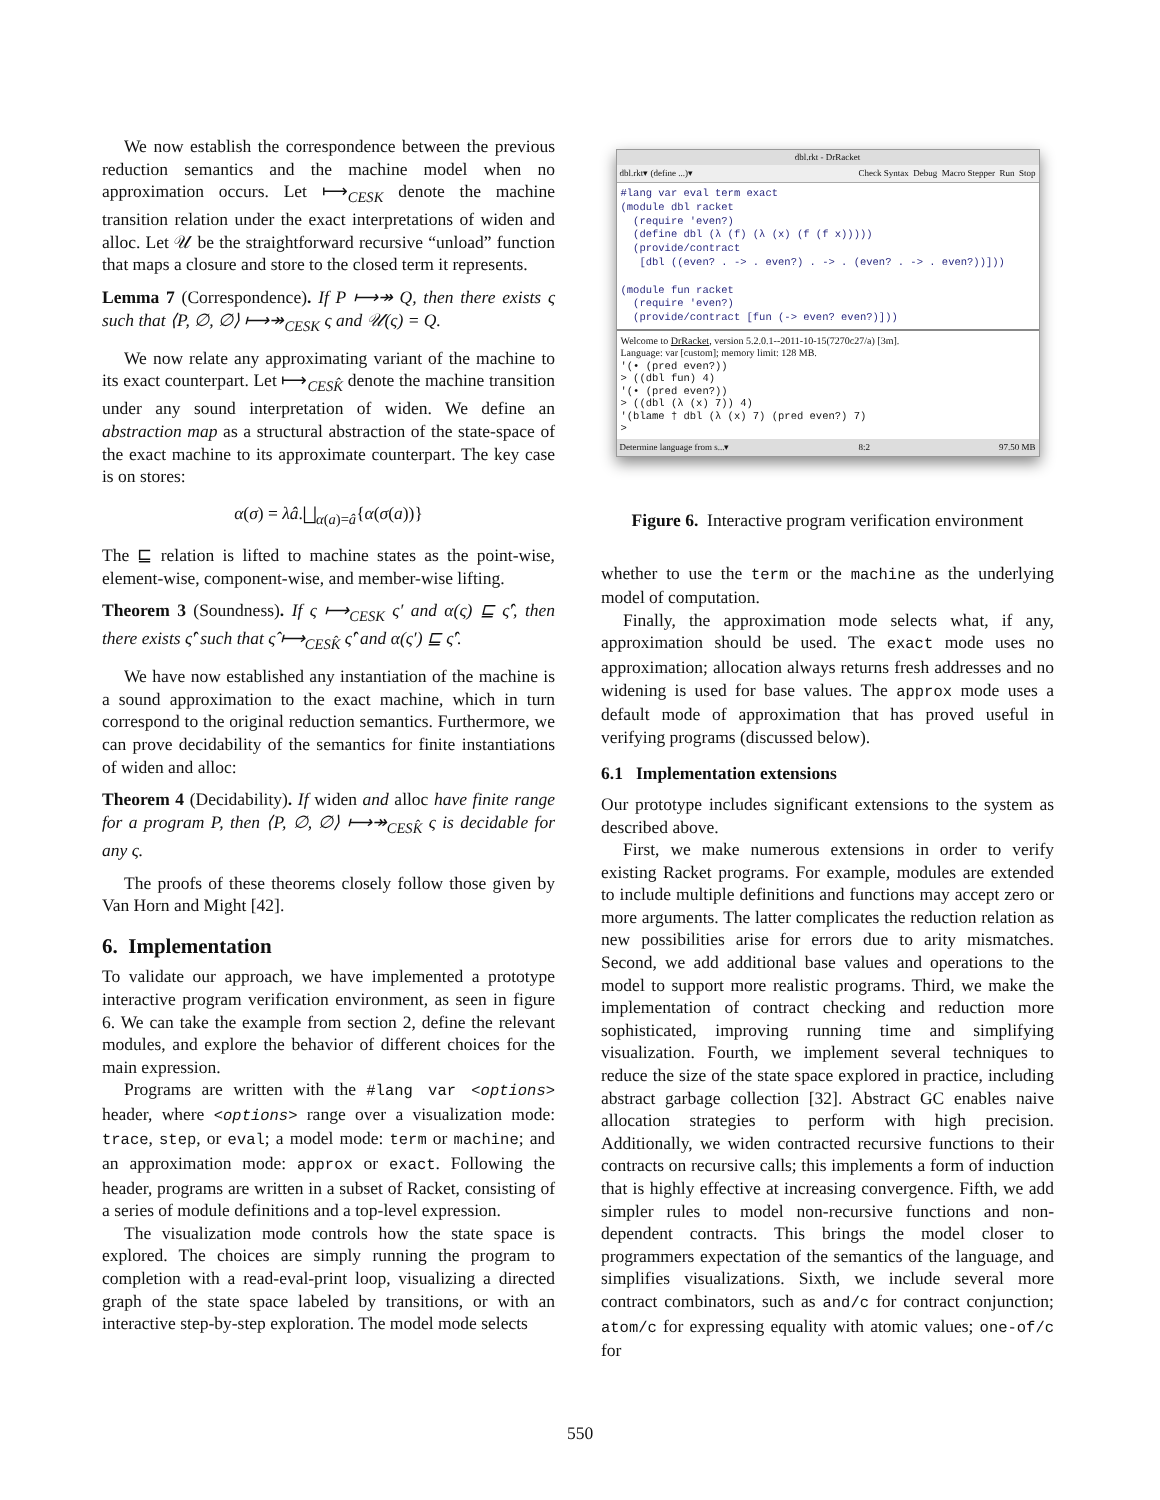We now establish the correspondence between the previous reduction semantics and the machine model when no approximation occurs. Let ⟼<sub>CESK</sub> denote the machine transition relation under the exact interpretations of widen and alloc. Let 𝒰 be the straightforward recursive “unload” function that maps a closure and store to the closed term it represents.
Lemma 7 (Correspondence). If P ⟼↠ Q, then there exists ς such that ⟨P, ∅, ∅⟩ ⟼↠<sub>CESK</sub> ς and 𝒰(ς) = Q.
We now relate any approximating variant of the machine to its exact counterpart. Let ⟼<sub>CESK̂</sub> denote the machine transition under any sound interpretation of widen. We define an abstraction map as a structural abstraction of the state-space of the exact machine to its approximate counterpart. The key case is on stores:
α(σ) = λâ.⨆<sub>α(a)=â</sub>{α(σ(a))}
The ⊑ relation is lifted to machine states as the point-wise, element-wise, component-wise, and member-wise lifting.
Theorem 3 (Soundness). If ς ⟼<sub>CESK</sub> ς′ and α(ς) ⊑ ς̂′, then there exists ς̂′ such that ς̂ ⟼<sub>CESK̂</sub> ς̂′ and α(ς′) ⊑ ς̂′.
We have now established any instantiation of the machine is a sound approximation to the exact machine, which in turn correspond to the original reduction semantics. Furthermore, we can prove decidability of the semantics for finite instantiations of widen and alloc:
Theorem 4 (Decidability). If widen and alloc have finite range for a program P, then ⟨P, ∅, ∅⟩ ⟼↠<sub>CESK̂</sub> ς is decidable for any ς.
The proofs of these theorems closely follow those given by Van Horn and Might [42].
6. Implementation
To validate our approach, we have implemented a prototype interactive program verification environment, as seen in figure 6. We can take the example from section 2, define the relevant modules, and explore the behavior of different choices for the main expression.
Programs are written with the #lang var <options> header, where <options> range over a visualization mode: trace, step, or eval; a model mode: term or machine; and an approximation mode: approx or exact. Following the header, programs are written in a subset of Racket, consisting of a series of module definitions and a top-level expression.
The visualization mode controls how the state space is explored. The choices are simply running the program to completion with a read-eval-print loop, visualizing a directed graph of the state space labeled by transitions, or with an interactive step-by-step exploration. The model mode selects
dbl.rkt - DrRacket
dbl.rkt▾ (define ...)▾ Check Syntax Debug Macro Stepper Run Stop
#lang var eval term exact
(module dbl racket
  (require 'even?)
  (define dbl (λ (f) (λ (x) (f (f x)))))
  (provide/contract
   [dbl ((even? . -> . even?) . -> . (even? . -> . even?))]))

(module fun racket
  (require 'even?)
  (provide/contract [fun (-> even? even?)]))
Welcome to DrRacket, version 5.2.0.1--2011-10-15(7270c27/a) [3m].
Language: var [custom]; memory limit: 128 MB.
'(• (pred even?))
> ((dbl fun) 4)
'(• (pred even?))
> ((dbl (λ (x) 7)) 4)
'(blame † dbl (λ (x) 7) (pred even?) 7)
>
Determine language from s...▾ 8:2 97.50 MB
Figure 6. Interactive program verification environment
whether to use the term or the machine as the underlying model of computation.
Finally, the approximation mode selects what, if any, approximation should be used. The exact mode uses no approximation; allocation always returns fresh addresses and no widening is used for base values. The approx mode uses a default mode of approximation that has proved useful in verifying programs (discussed below).
6.1 Implementation extensions
Our prototype includes significant extensions to the system as described above.
First, we make numerous extensions in order to verify existing Racket programs. For example, modules are extended to include multiple definitions and functions may accept zero or more arguments. The latter complicates the reduction relation as new possibilities arise for errors due to arity mismatches. Second, we add additional base values and operations to the model to support more realistic programs. Third, we make the implementation of contract checking and reduction more sophisticated, improving running time and simplifying visualization. Fourth, we implement several techniques to reduce the size of the state space explored in practice, including abstract garbage collection [32]. Abstract GC enables naive allocation strategies to perform with high precision. Additionally, we widen contracted recursive functions to their contracts on recursive calls; this implements a form of induction that is highly effective at increasing convergence. Fifth, we add simpler rules to model non-recursive functions and non-dependent contracts. This brings the model closer to programmers expectation of the semantics of the language, and simplifies visualizations. Sixth, we include several more contract combinators, such as and/c for contract conjunction; atom/c for expressing equality with atomic values; one-of/c for
550